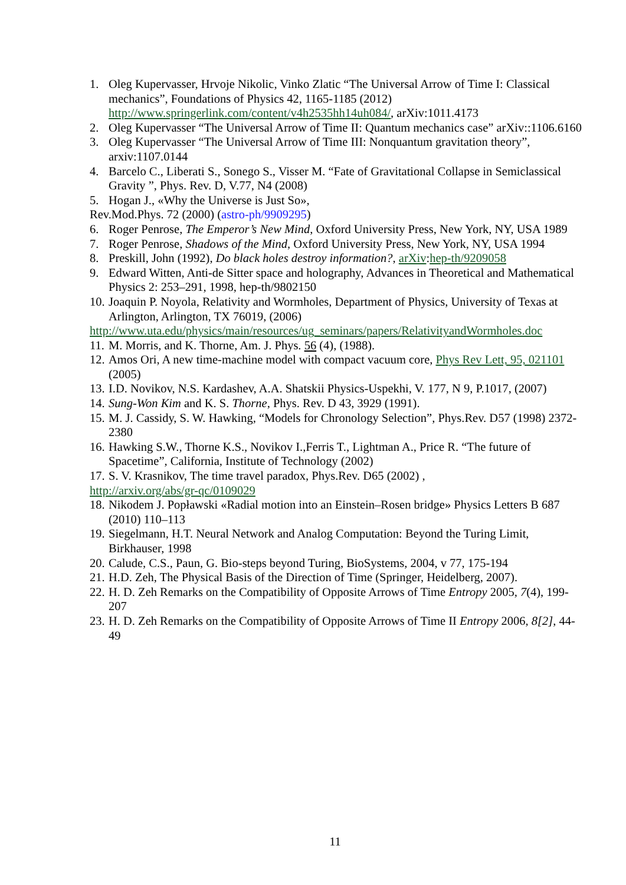1. Oleg Kupervasser, Hrvoje Nikolic, Vinko Zlatic “The Universal Arrow of Time I: Classical mechanics”, Foundations of Physics 42, 1165-1185 (2012) http://www.springerlink.com/content/v4h2535hh14uh084/, arXiv:1011.4173
2. Oleg Kupervasser “The Universal Arrow of Time II: Quantum mechanics case” arXiv::1106.6160
3. Oleg Kupervasser “The Universal Arrow of Time III: Nonquantum gravitation theory”, arxiv:1107.0144
4. Barcelo C., Liberati S., Sonego S., Visser M. “Fate of Gravitational Collapse in Semiclassical Gravity ”, Phys. Rev. D, V.77, N4 (2008)
5. Hogan J., «Why the Universe is Just So»,
Rev.Mod.Phys. 72 (2000) (astro-ph/9909295)
6. Roger Penrose, The Emperor’s New Mind, Oxford University Press, New York, NY, USA 1989
7. Roger Penrose, Shadows of the Mind, Oxford University Press, New York, NY, USA 1994
8. Preskill, John (1992), Do black holes destroy information?, arXiv:hep-th/9209058
9. Edward Witten, Anti-de Sitter space and holography, Advances in Theoretical and Mathematical Physics 2: 253–291, 1998, hep-th/9802150
10. Joaquin P. Noyola, Relativity and Wormholes, Department of Physics, University of Texas at Arlington, Arlington, TX 76019, (2006)
http://www.uta.edu/physics/main/resources/ug_seminars/papers/RelativityandWormholes.doc
11. M. Morris, and K. Thorne, Am. J. Phys. 56 (4), (1988).
12. Amos Ori, A new time-machine model with compact vacuum core, Phys Rev Lett, 95, 021101 (2005)
13. I.D. Novikov, N.S. Kardashev, A.A. Shatskii Physics-Uspekhi, V. 177, N 9, P.1017, (2007)
14. Sung-Won Kim and K. S. Thorne, Phys. Rev. D 43, 3929 (1991).
15. M. J. Cassidy, S. W. Hawking, “Models for Chronology Selection”, Phys.Rev. D57 (1998) 2372-2380
16. Hawking S.W., Thorne K.S., Novikov I.,Ferris T., Lightman A., Price R. “The future of Spacetime”, California, Institute of Technology (2002)
17. S. V. Krasnikov, The time travel paradox, Phys.Rev. D65 (2002) ,
http://arxiv.org/abs/gr-qc/0109029
18. Nikodem J. Popławski «Radial motion into an Einstein–Rosen bridge» Physics Letters B 687 (2010) 110–113
19. Siegelmann, H.T. Neural Network and Analog Computation: Beyond the Turing Limit, Birkhauser, 1998
20. Calude, C.S., Paun, G. Bio-steps beyond Turing, BioSystems, 2004, v 77, 175-194
21. H.D. Zeh, The Physical Basis of the Direction of Time (Springer, Heidelberg, 2007).
22. H. D. Zeh Remarks on the Compatibility of Opposite Arrows of Time Entropy 2005, 7(4), 199- 207
23. H. D. Zeh Remarks on the Compatibility of Opposite Arrows of Time II Entropy 2006, 8[2], 44-49
11